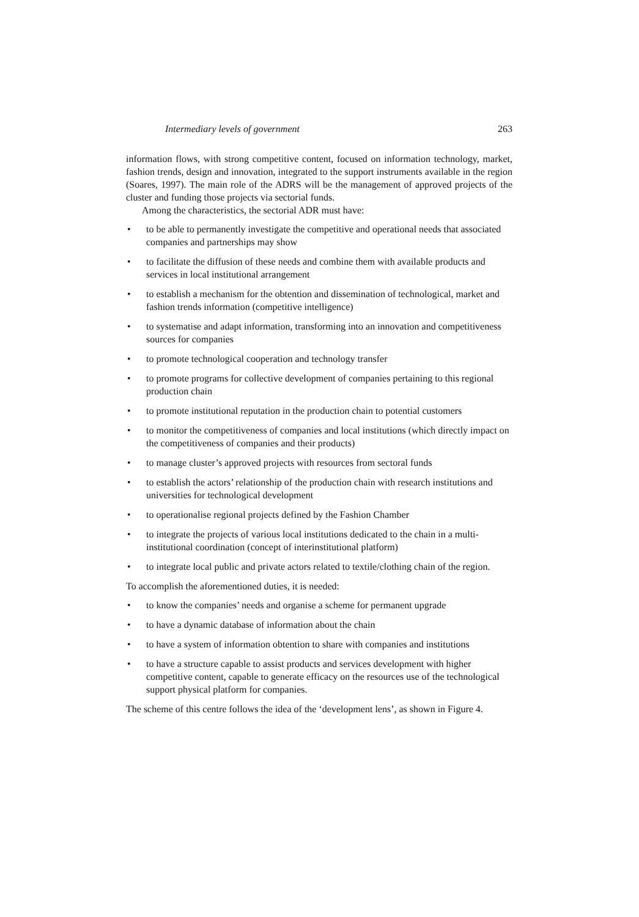Intermediary levels of government 263
information flows, with strong competitive content, focused on information technology, market, fashion trends, design and innovation, integrated to the support instruments available in the region (Soares, 1997). The main role of the ADRS will be the management of approved projects of the cluster and funding those projects via sectorial funds.
Among the characteristics, the sectorial ADR must have:
• to be able to permanently investigate the competitive and operational needs that associated companies and partnerships may show
• to facilitate the diffusion of these needs and combine them with available products and services in local institutional arrangement
• to establish a mechanism for the obtention and dissemination of technological, market and fashion trends information (competitive intelligence)
• to systematise and adapt information, transforming into an innovation and competitiveness sources for companies
• to promote technological cooperation and technology transfer
• to promote programs for collective development of companies pertaining to this regional production chain
• to promote institutional reputation in the production chain to potential customers
• to monitor the competitiveness of companies and local institutions (which directly impact on the competitiveness of companies and their products)
• to manage cluster’s approved projects with resources from sectoral funds
• to establish the actors’ relationship of the production chain with research institutions and universities for technological development
• to operationalise regional projects defined by the Fashion Chamber
• to integrate the projects of various local institutions dedicated to the chain in a multi-institutional coordination (concept of interinstitutional platform)
• to integrate local public and private actors related to textile/clothing chain of the region.
To accomplish the aforementioned duties, it is needed:
• to know the companies’ needs and organise a scheme for permanent upgrade
• to have a dynamic database of information about the chain
• to have a system of information obtention to share with companies and institutions
• to have a structure capable to assist products and services development with higher competitive content, capable to generate efficacy on the resources use of the technological support physical platform for companies.
The scheme of this centre follows the idea of the ‘development lens’, as shown in Figure 4.